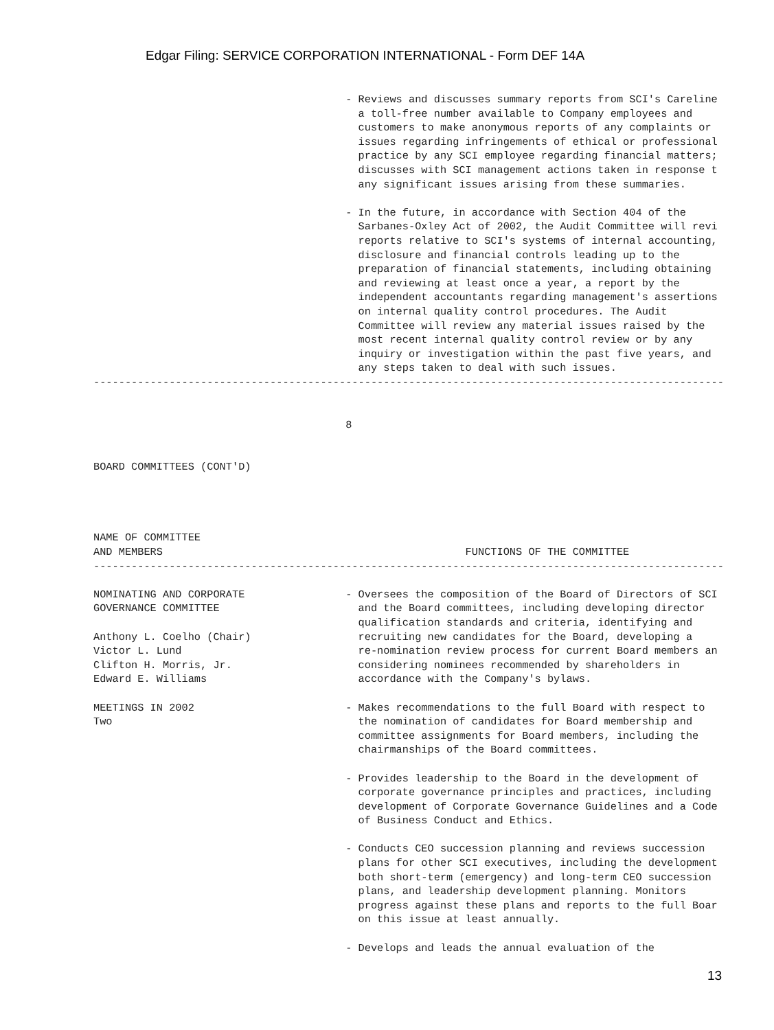Edgar Filing: SERVICE CORPORATION INTERNATIONAL - Form DEF 14A
                                        - Reviews and discusses summary reports from SCI's Careline
                                          a toll-free number available to Company employees and
                                          customers to make anonymous reports of any complaints or
                                          issues regarding infringements of ethical or professional
                                          practice by any SCI employee regarding financial matters;
                                          discusses with SCI management actions taken in response t
                                          any significant issues arising from these summaries.

                                        - In the future, in accordance with Section 404 of the
                                          Sarbanes-Oxley Act of 2002, the Audit Committee will revi
                                          reports relative to SCI's systems of internal accounting,
                                          disclosure and financial controls leading up to the
                                          preparation of financial statements, including obtaining
                                          and reviewing at least once a year, a report by the
                                          independent accountants regarding management's assertions
                                          on internal quality control procedures. The Audit
                                          Committee will review any material issues raised by the
                                          most recent internal quality control review or by any
                                          inquiry or investigation within the past five years, and
                                          any steps taken to deal with such issues.
----------------------------------------------------------------------------------------------------


                                        8


BOARD COMMITTEES (CONT'D)




NAME OF COMMITTEE
AND MEMBERS                                                FUNCTIONS OF THE COMMITTEE
----------------------------------------------------------------------------------------------------

NOMINATING AND CORPORATE                - Oversees the composition of the Board of Directors of SCI
GOVERNANCE COMMITTEE                      and the Board committees, including developing director
                                          qualification standards and criteria, identifying and
Anthony L. Coelho (Chair)                 recruiting new candidates for the Board, developing a
Victor L. Lund                            re-nomination review process for current Board members an
Clifton H. Morris, Jr.                    considering nominees recommended by shareholders in
Edward E. Williams                        accordance with the Company's bylaws.

MEETINGS IN 2002                        - Makes recommendations to the full Board with respect to
Two                                       the nomination of candidates for Board membership and
                                          committee assignments for Board members, including the
                                          chairmanships of the Board committees.

                                        - Provides leadership to the Board in the development of
                                          corporate governance principles and practices, including
                                          development of Corporate Governance Guidelines and a Code
                                          of Business Conduct and Ethics.

                                        - Conducts CEO succession planning and reviews succession
                                          plans for other SCI executives, including the development
                                          both short-term (emergency) and long-term CEO succession
                                          plans, and leadership development planning. Monitors
                                          progress against these plans and reports to the full Boar
                                          on this issue at least annually.

                                        - Develops and leads the annual evaluation of the
13